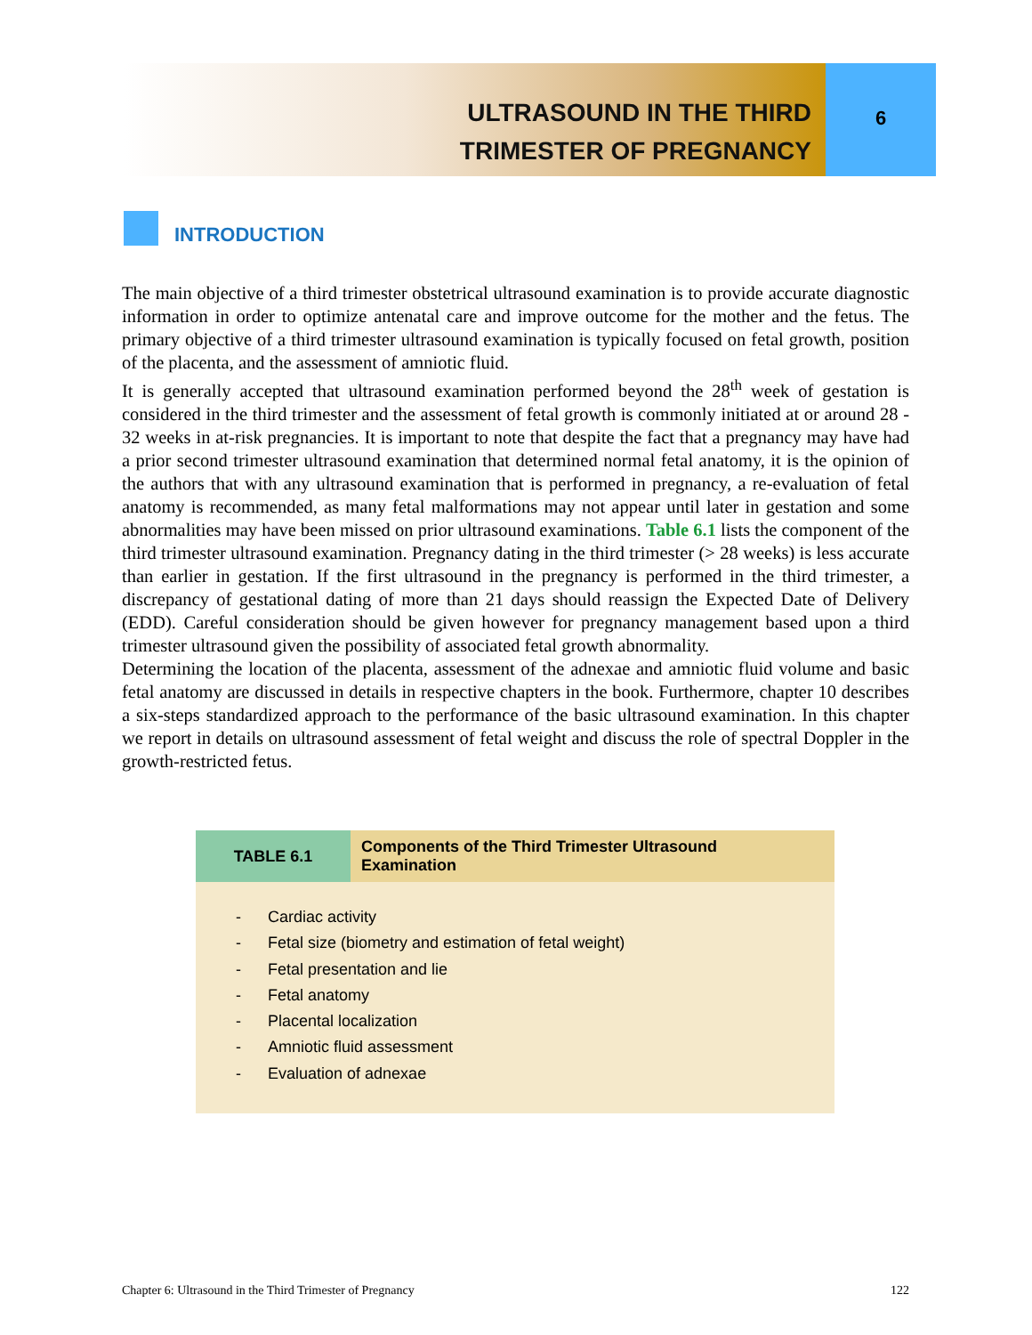ULTRASOUND IN THE THIRD
TRIMESTER OF PREGNANCY
6
INTRODUCTION
The main objective of a third trimester obstetrical ultrasound examination is to provide accurate diagnostic information in order to optimize antenatal care and improve outcome for the mother and the fetus. The primary objective of a third trimester ultrasound examination is typically focused on fetal growth, position of the placenta, and the assessment of amniotic fluid.
It is generally accepted that ultrasound examination performed beyond the 28<sup>th</sup> week of gestation is considered in the third trimester and the assessment of fetal growth is commonly initiated at or around 28 - 32 weeks in at-risk pregnancies. It is important to note that despite the fact that a pregnancy may have had a prior second trimester ultrasound examination that determined normal fetal anatomy, it is the opinion of the authors that with any ultrasound examination that is performed in pregnancy, a re-evaluation of fetal anatomy is recommended, as many fetal malformations may not appear until later in gestation and some abnormalities may have been missed on prior ultrasound examinations. Table 6.1 lists the component of the third trimester ultrasound examination. Pregnancy dating in the third trimester (> 28 weeks) is less accurate than earlier in gestation. If the first ultrasound in the pregnancy is performed in the third trimester, a discrepancy of gestational dating of more than 21 days should reassign the Expected Date of Delivery (EDD). Careful consideration should be given however for pregnancy management based upon a third trimester ultrasound given the possibility of associated fetal growth abnormality.
Determining the location of the placenta, assessment of the adnexae and amniotic fluid volume and basic fetal anatomy are discussed in details in respective chapters in the book. Furthermore, chapter 10 describes a six-steps standardized approach to the performance of the basic ultrasound examination. In this chapter we report in details on ultrasound assessment of fetal weight and discuss the role of spectral Doppler in the growth-restricted fetus.
| TABLE 6.1 | Components of the Third Trimester Ultrasound Examination |
| --- | --- |
| - Cardiac activity - Fetal size (biometry and estimation of fetal weight) - Fetal presentation and lie - Fetal anatomy - Placental localization - Amniotic fluid assessment - Evaluation of adnexae | |
Chapter 6: Ultrasound in the Third Trimester of Pregnancy 122